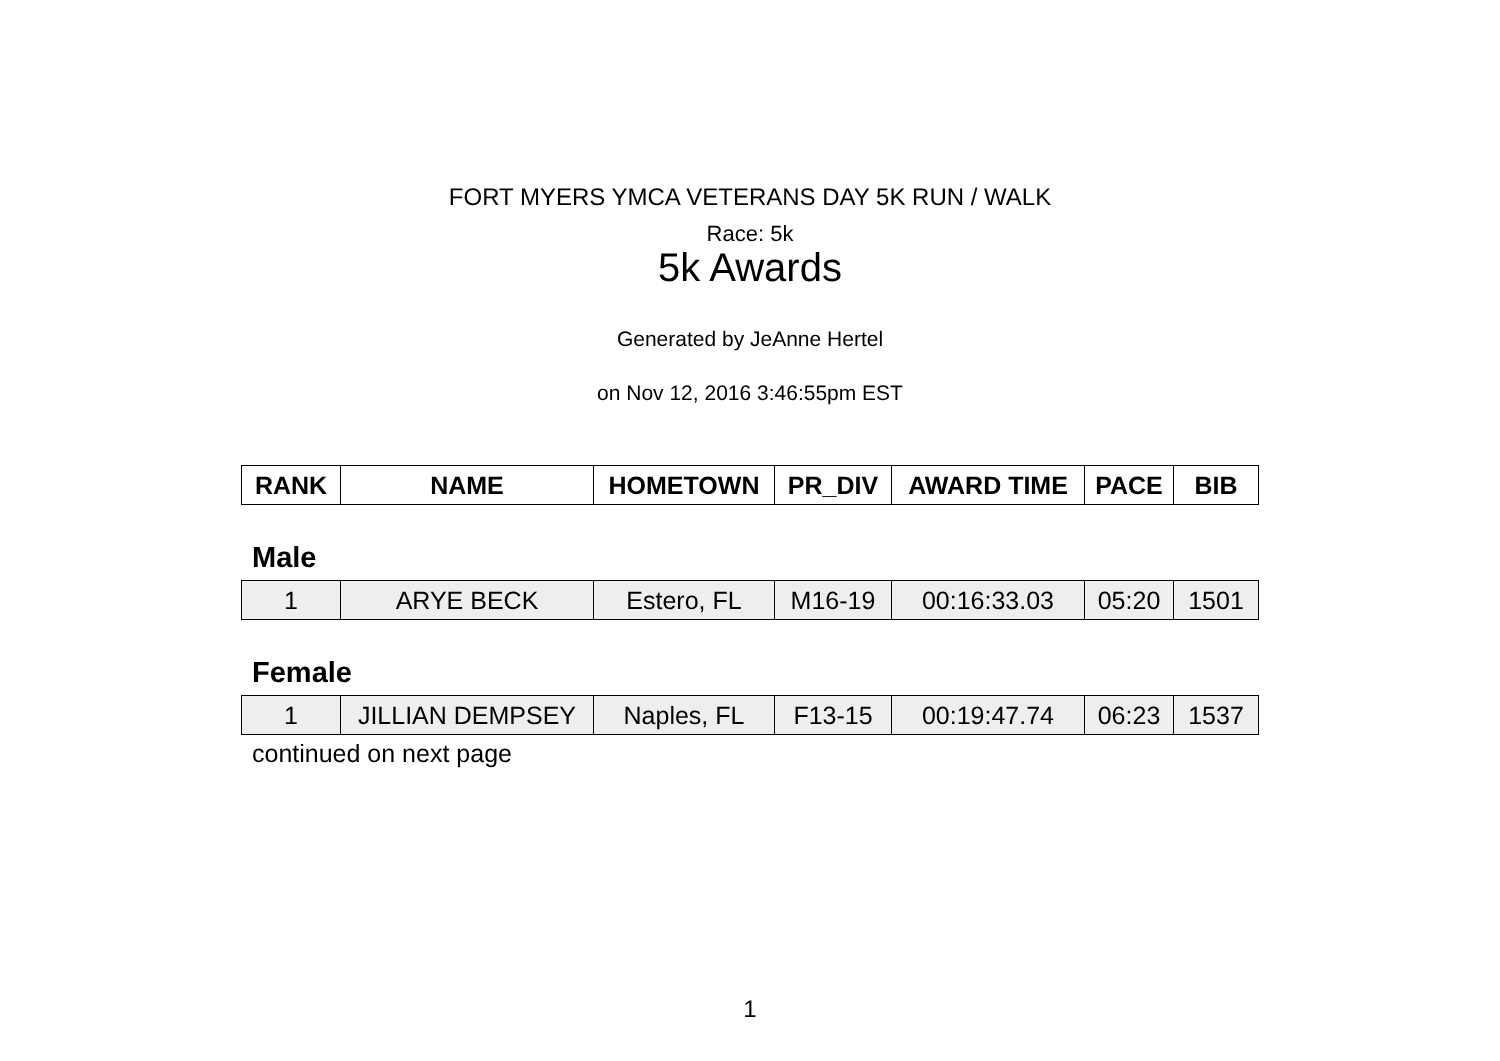FORT MYERS YMCA VETERANS DAY 5K RUN / WALK
Race: 5k
5k Awards
Generated by JeAnne Hertel
on Nov 12, 2016 3:46:55pm EST
| RANK | NAME | HOMETOWN | PR_DIV | AWARD TIME | PACE | BIB |
| --- | --- | --- | --- | --- | --- | --- |
Male
| 1 | ARYE BECK | Estero, FL | M16-19 | 00:16:33.03 | 05:20 | 1501 |
Female
| 1 | JILLIAN DEMPSEY | Naples, FL | F13-15 | 00:19:47.74 | 06:23 | 1537 |
continued on next page
1